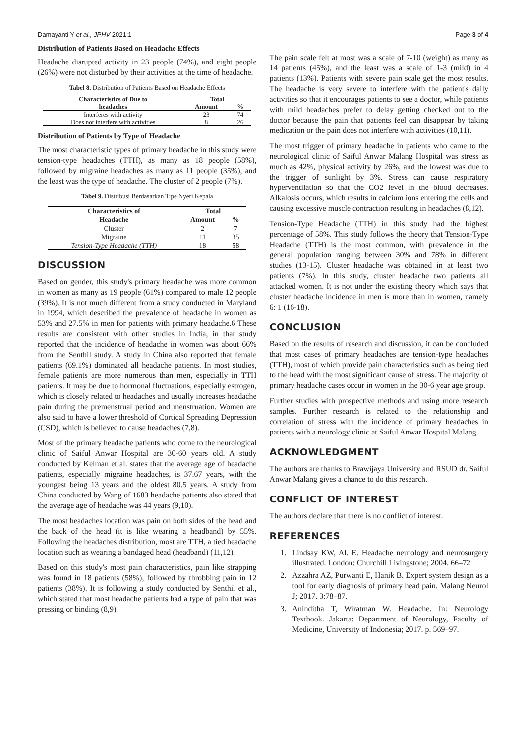Damayanti Y et al., JPHV 2021;1 Page 3 of 4
Distribution of Patients Based on Headache Effects
Headache disrupted activity in 23 people (74%), and eight people (26%) were not disturbed by their activities at the time of headache.
Tabel 8. Distribution of Patients Based on Headache Effects
| Characteristics of Due to | Total | |
| --- | --- | --- |
| headaches | Amount | % |
| Interferes with activity | 23 | 74 |
| Does not interfere with activities | 8 | 26 |
Distribution of Patients by Type of Headache
The most characteristic types of primary headache in this study were tension-type headaches (TTH), as many as 18 people (58%), followed by migraine headaches as many as 11 people (35%), and the least was the type of headache. The cluster of 2 people (7%).
Tabel 9. Distribusi Berdasarkan Tipe Nyeri Kepala
| Characteristics of | Total | |
| --- | --- | --- |
| Headache | Amount | % |
| Cluster | 2 | 7 |
| Migraine | 11 | 35 |
| Tension-Type Headache (TTH) | 18 | 58 |
DISCUSSION
Based on gender, this study's primary headache was more common in women as many as 19 people (61%) compared to male 12 people (39%). It is not much different from a study conducted in Maryland in 1994, which described the prevalence of headache in women as 53% and 27.5% in men for patients with primary headache.6 These results are consistent with other studies in India, in that study reported that the incidence of headache in women was about 66% from the Senthil study. A study in China also reported that female patients (69.1%) dominated all headache patients. In most studies, female patients are more numerous than men, especially in TTH patients. It may be due to hormonal fluctuations, especially estrogen, which is closely related to headaches and usually increases headache pain during the premenstrual period and menstruation. Women are also said to have a lower threshold of Cortical Spreading Depression (CSD), which is believed to cause headaches (7,8).
Most of the primary headache patients who come to the neurological clinic of Saiful Anwar Hospital are 30-60 years old. A study conducted by Kelman et al. states that the average age of headache patients, especially migraine headaches, is 37.67 years, with the youngest being 13 years and the oldest 80.5 years. A study from China conducted by Wang of 1683 headache patients also stated that the average age of headache was 44 years (9,10).
The most headaches location was pain on both sides of the head and the back of the head (it is like wearing a headband) by 55%. Following the headaches distribution, most are TTH, a tied headache location such as wearing a bandaged head (headband) (11,12).
Based on this study's most pain characteristics, pain like strapping was found in 18 patients (58%), followed by throbbing pain in 12 patients (38%). It is following a study conducted by Senthil et al., which stated that most headache patients had a type of pain that was pressing or binding (8,9).
The pain scale felt at most was a scale of 7-10 (weight) as many as 14 patients (45%), and the least was a scale of 1-3 (mild) in 4 patients (13%). Patients with severe pain scale get the most results. The headache is very severe to interfere with the patient's daily activities so that it encourages patients to see a doctor, while patients with mild headaches prefer to delay getting checked out to the doctor because the pain that patients feel can disappear by taking medication or the pain does not interfere with activities (10,11).
The most trigger of primary headache in patients who came to the neurological clinic of Saiful Anwar Malang Hospital was stress as much as 42%, physical activity by 26%, and the lowest was due to the trigger of sunlight by 3%. Stress can cause respiratory hyperventilation so that the CO2 level in the blood decreases. Alkalosis occurs, which results in calcium ions entering the cells and causing excessive muscle contraction resulting in headaches (8,12).
Tension-Type Headache (TTH) in this study had the highest percentage of 58%. This study follows the theory that Tension-Type Headache (TTH) is the most common, with prevalence in the general population ranging between 30% and 78% in different studies (13-15). Cluster headache was obtained in at least two patients (7%). In this study, cluster headache two patients all attacked women. It is not under the existing theory which says that cluster headache incidence in men is more than in women, namely 6: 1 (16-18).
CONCLUSION
Based on the results of research and discussion, it can be concluded that most cases of primary headaches are tension-type headaches (TTH), most of which provide pain characteristics such as being tied to the head with the most significant cause of stress. The majority of primary headache cases occur in women in the 30-6 year age group.
Further studies with prospective methods and using more research samples. Further research is related to the relationship and correlation of stress with the incidence of primary headaches in patients with a neurology clinic at Saiful Anwar Hospital Malang.
ACKNOWLEDGMENT
The authors are thanks to Brawijaya University and RSUD dr. Saiful Anwar Malang gives a chance to do this research.
CONFLICT OF INTEREST
The authors declare that there is no conflict of interest.
REFERENCES
1. Lindsay KW, Al. E. Headache neurology and neurosurgery illustrated. London: Churchill Livingstone; 2004. 66–72
2. Azzahra AZ, Purwanti E, Hanik B. Expert system design as a tool for early diagnosis of primary head pain. Malang Neurol J; 2017. 3:78–87.
3. Aninditha T, Wiratman W. Headache. In: Neurology Textbook. Jakarta: Department of Neurology, Faculty of Medicine, University of Indonesia; 2017. p. 569–97.